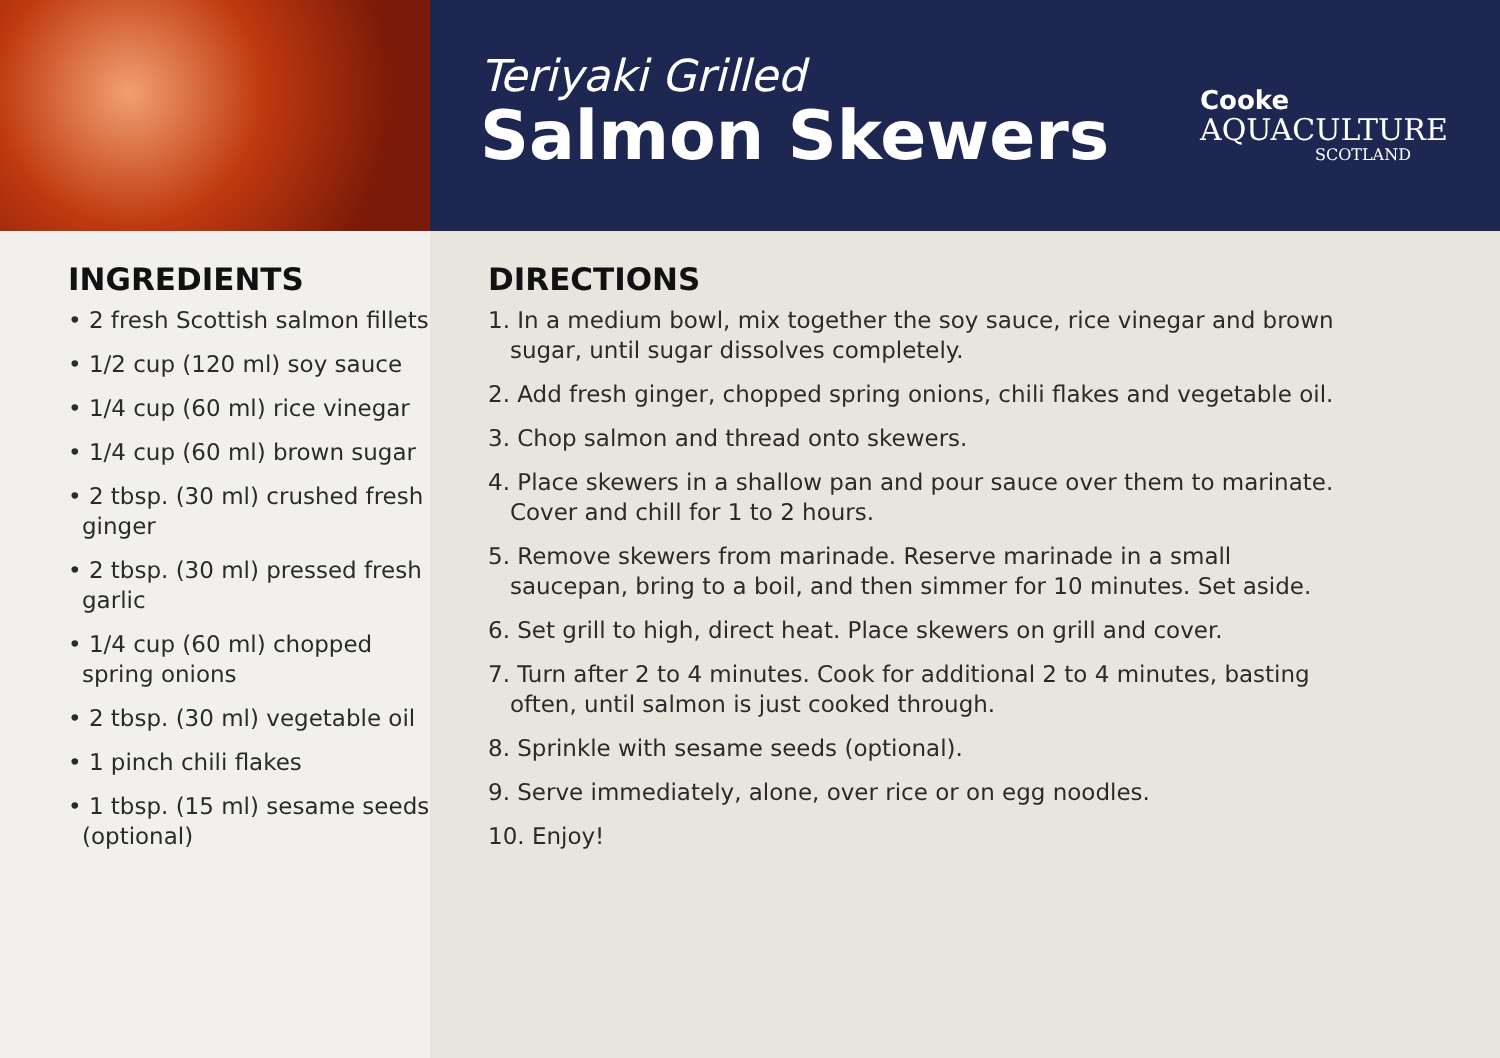Teriyaki Grilled
Salmon Skewers
Cooke
AQUACULTURE
SCOTLAND
INGREDIENTS
• 2 fresh Scottish salmon fillets
• 1/2 cup (120 ml) soy sauce
• 1/4 cup (60 ml) rice vinegar
• 1/4 cup (60 ml) brown sugar
• 2 tbsp. (30 ml) crushed fresh ginger
• 2 tbsp. (30 ml) pressed fresh garlic
• 1/4 cup (60 ml) chopped spring onions
• 2 tbsp. (30 ml) vegetable oil
• 1 pinch chili flakes
• 1 tbsp. (15 ml) sesame seeds (optional)
DIRECTIONS
1. In a medium bowl, mix together the soy sauce, rice vinegar and brown
sugar, until sugar dissolves completely.
2. Add fresh ginger, chopped spring onions, chili flakes and vegetable oil.
3. Chop salmon and thread onto skewers.
4. Place skewers in a shallow pan and pour sauce over them to marinate.
Cover and chill for 1 to 2 hours.
5. Remove skewers from marinade. Reserve marinade in a small
saucepan, bring to a boil, and then simmer for 10 minutes. Set aside.
6. Set grill to high, direct heat. Place skewers on grill and cover.
7. Turn after 2 to 4 minutes. Cook for additional 2 to 4 minutes, basting
often, until salmon is just cooked through.
8. Sprinkle with sesame seeds (optional).
9. Serve immediately, alone, over rice or on egg noodles.
10. Enjoy!